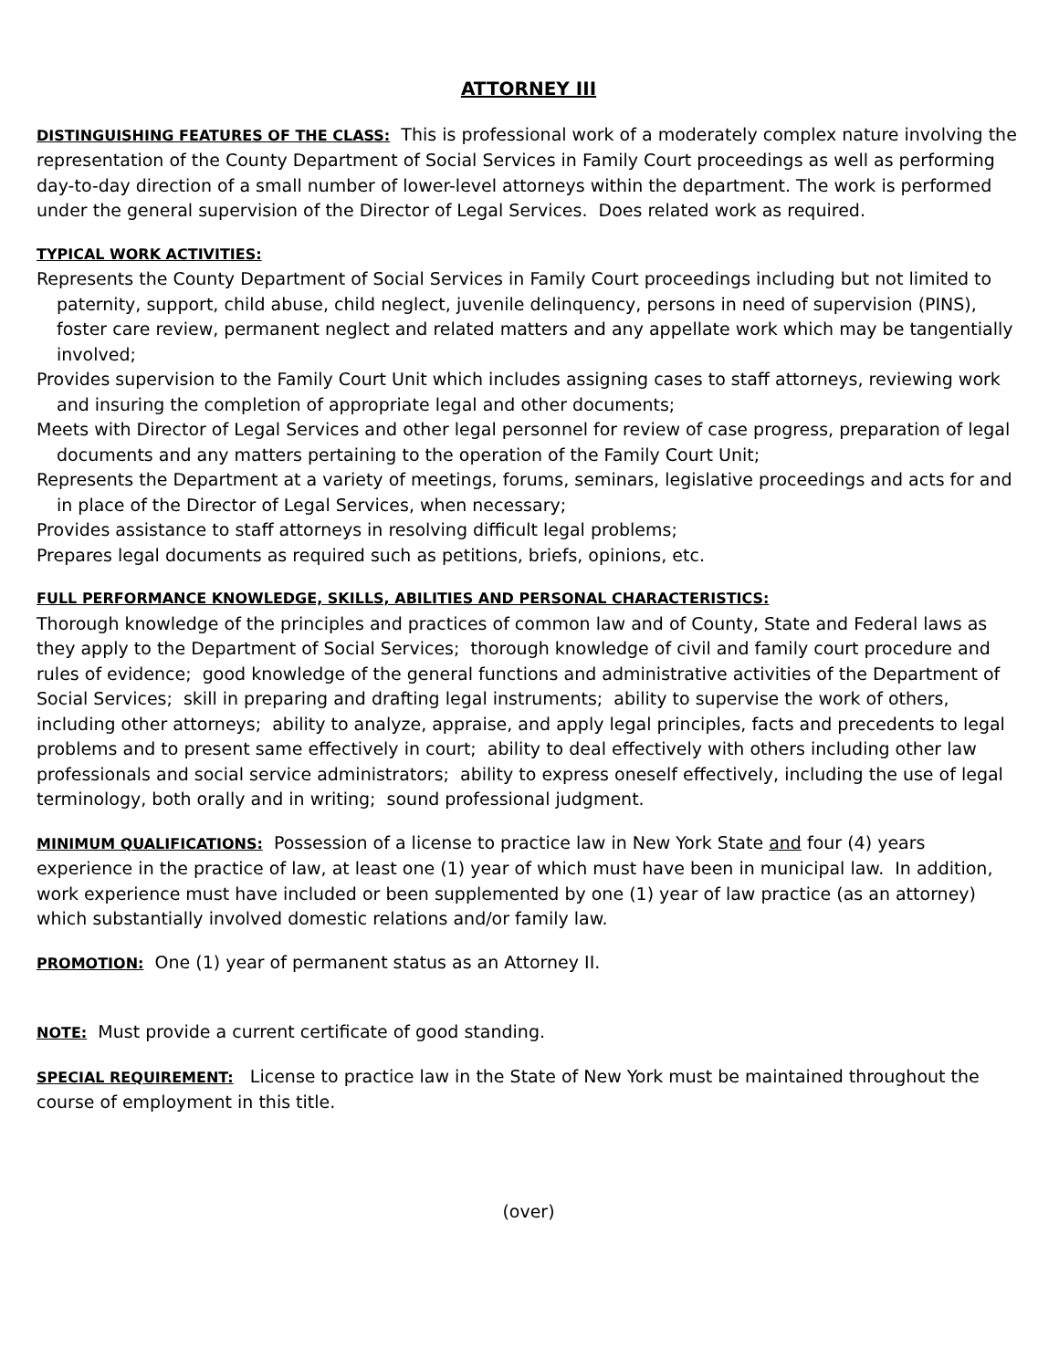ATTORNEY III
DISTINGUISHING FEATURES OF THE CLASS: This is professional work of a moderately complex nature involving the representation of the County Department of Social Services in Family Court proceedings as well as performing day-to-day direction of a small number of lower-level attorneys within the department. The work is performed under the general supervision of the Director of Legal Services. Does related work as required.
TYPICAL WORK ACTIVITIES:
Represents the County Department of Social Services in Family Court proceedings including but not limited to paternity, support, child abuse, child neglect, juvenile delinquency, persons in need of supervision (PINS), foster care review, permanent neglect and related matters and any appellate work which may be tangentially involved;
Provides supervision to the Family Court Unit which includes assigning cases to staff attorneys, reviewing work and insuring the completion of appropriate legal and other documents;
Meets with Director of Legal Services and other legal personnel for review of case progress, preparation of legal documents and any matters pertaining to the operation of the Family Court Unit;
Represents the Department at a variety of meetings, forums, seminars, legislative proceedings and acts for and in place of the Director of Legal Services, when necessary;
Provides assistance to staff attorneys in resolving difficult legal problems;
Prepares legal documents as required such as petitions, briefs, opinions, etc.
FULL PERFORMANCE KNOWLEDGE, SKILLS, ABILITIES AND PERSONAL CHARACTERISTICS:
Thorough knowledge of the principles and practices of common law and of County, State and Federal laws as they apply to the Department of Social Services; thorough knowledge of civil and family court procedure and rules of evidence; good knowledge of the general functions and administrative activities of the Department of Social Services; skill in preparing and drafting legal instruments; ability to supervise the work of others, including other attorneys; ability to analyze, appraise, and apply legal principles, facts and precedents to legal problems and to present same effectively in court; ability to deal effectively with others including other law professionals and social service administrators; ability to express oneself effectively, including the use of legal terminology, both orally and in writing; sound professional judgment.
MINIMUM QUALIFICATIONS: Possession of a license to practice law in New York State and four (4) years experience in the practice of law, at least one (1) year of which must have been in municipal law. In addition, work experience must have included or been supplemented by one (1) year of law practice (as an attorney) which substantially involved domestic relations and/or family law.
PROMOTION: One (1) year of permanent status as an Attorney II.
NOTE: Must provide a current certificate of good standing.
SPECIAL REQUIREMENT: License to practice law in the State of New York must be maintained throughout the course of employment in this title.
(over)